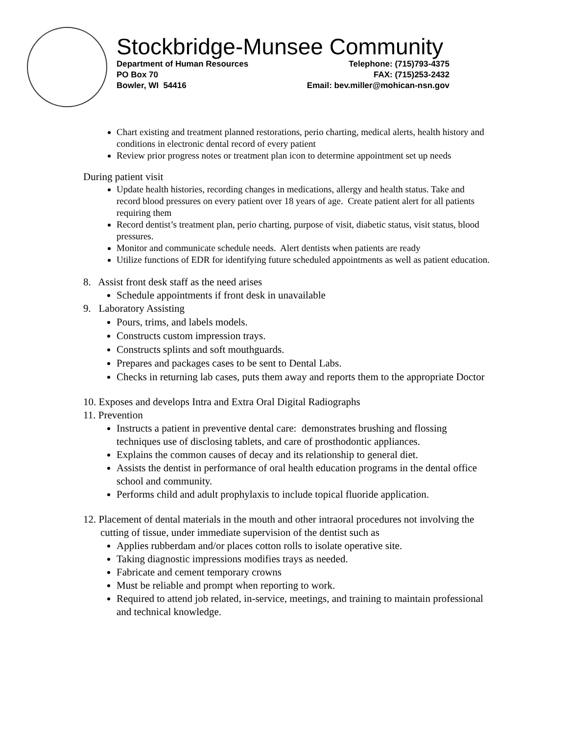Stockbridge-Munsee Community
Department of Human Resources
PO Box 70
Bowler, WI 54416
Telephone: (715)793-4375
FAX: (715)253-2432
Email: bev.miller@mohican-nsn.gov
Chart existing and treatment planned restorations, perio charting, medical alerts, health history and conditions in electronic dental record of every patient
Review prior progress notes or treatment plan icon to determine appointment set up needs
During patient visit
Update health histories, recording changes in medications, allergy and health status. Take and record blood pressures on every patient over 18 years of age. Create patient alert for all patients requiring them
Record dentist’s treatment plan, perio charting, purpose of visit, diabetic status, visit status, blood pressures.
Monitor and communicate schedule needs. Alert dentists when patients are ready
Utilize functions of EDR for identifying future scheduled appointments as well as patient education.
8. Assist front desk staff as the need arises
Schedule appointments if front desk in unavailable
9. Laboratory Assisting
Pours, trims, and labels models.
Constructs custom impression trays.
Constructs splints and soft mouthguards.
Prepares and packages cases to be sent to Dental Labs.
Checks in returning lab cases, puts them away and reports them to the appropriate Doctor
10. Exposes and develops Intra and Extra Oral Digital Radiographs
11. Prevention
Instructs a patient in preventive dental care: demonstrates brushing and flossing techniques use of disclosing tablets, and care of prosthodontic appliances.
Explains the common causes of decay and its relationship to general diet.
Assists the dentist in performance of oral health education programs in the dental office school and community.
Performs child and adult prophylaxis to include topical fluoride application.
12. Placement of dental materials in the mouth and other intraoral procedures not involving the cutting of tissue, under immediate supervision of the dentist such as
Applies rubberdam and/or places cotton rolls to isolate operative site.
Taking diagnostic impressions modifies trays as needed.
Fabricate and cement temporary crowns
Must be reliable and prompt when reporting to work.
Required to attend job related, in-service, meetings, and training to maintain professional and technical knowledge.